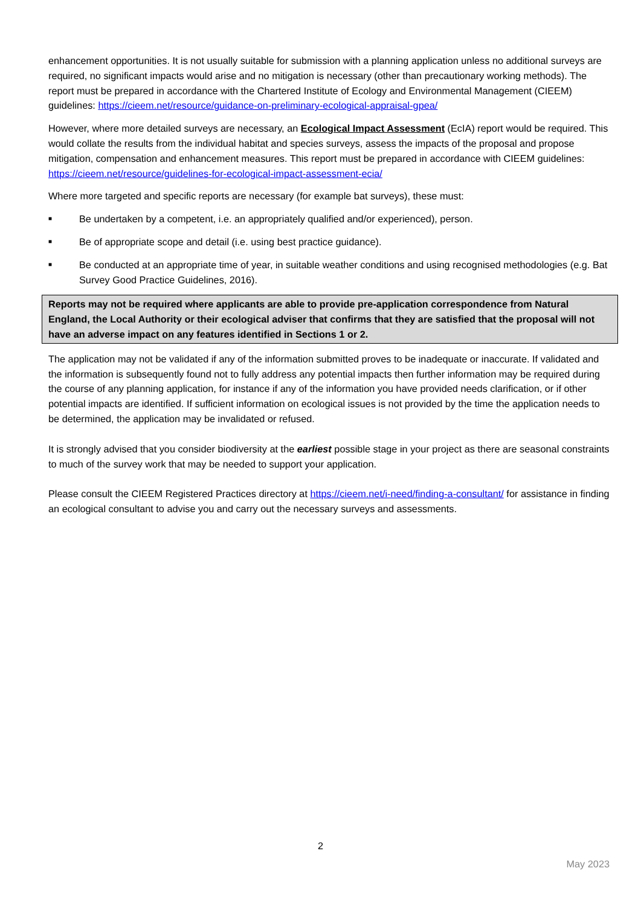enhancement opportunities. It is not usually suitable for submission with a planning application unless no additional surveys are required, no significant impacts would arise and no mitigation is necessary (other than precautionary working methods). The report must be prepared in accordance with the Chartered Institute of Ecology and Environmental Management (CIEEM) guidelines: https://cieem.net/resource/guidance-on-preliminary-ecological-appraisal-gpea/
However, where more detailed surveys are necessary, an Ecological Impact Assessment (EcIA) report would be required. This would collate the results from the individual habitat and species surveys, assess the impacts of the proposal and propose mitigation, compensation and enhancement measures. This report must be prepared in accordance with CIEEM guidelines: https://cieem.net/resource/guidelines-for-ecological-impact-assessment-ecia/
Where more targeted and specific reports are necessary (for example bat surveys), these must:
■ Be undertaken by a competent, i.e. an appropriately qualified and/or experienced), person.
■ Be of appropriate scope and detail (i.e. using best practice guidance).
■ Be conducted at an appropriate time of year, in suitable weather conditions and using recognised methodologies (e.g. Bat Survey Good Practice Guidelines, 2016).
Reports may not be required where applicants are able to provide pre-application correspondence from Natural England, the Local Authority or their ecological adviser that confirms that they are satisfied that the proposal will not have an adverse impact on any features identified in Sections 1 or 2.
The application may not be validated if any of the information submitted proves to be inadequate or inaccurate. If validated and the information is subsequently found not to fully address any potential impacts then further information may be required during the course of any planning application, for instance if any of the information you have provided needs clarification, or if other potential impacts are identified. If sufficient information on ecological issues is not provided by the time the application needs to be determined, the application may be invalidated or refused.
It is strongly advised that you consider biodiversity at the earliest possible stage in your project as there are seasonal constraints to much of the survey work that may be needed to support your application.
Please consult the CIEEM Registered Practices directory at https://cieem.net/i-need/finding-a-consultant/ for assistance in finding an ecological consultant to advise you and carry out the necessary surveys and assessments.
2
May 2023